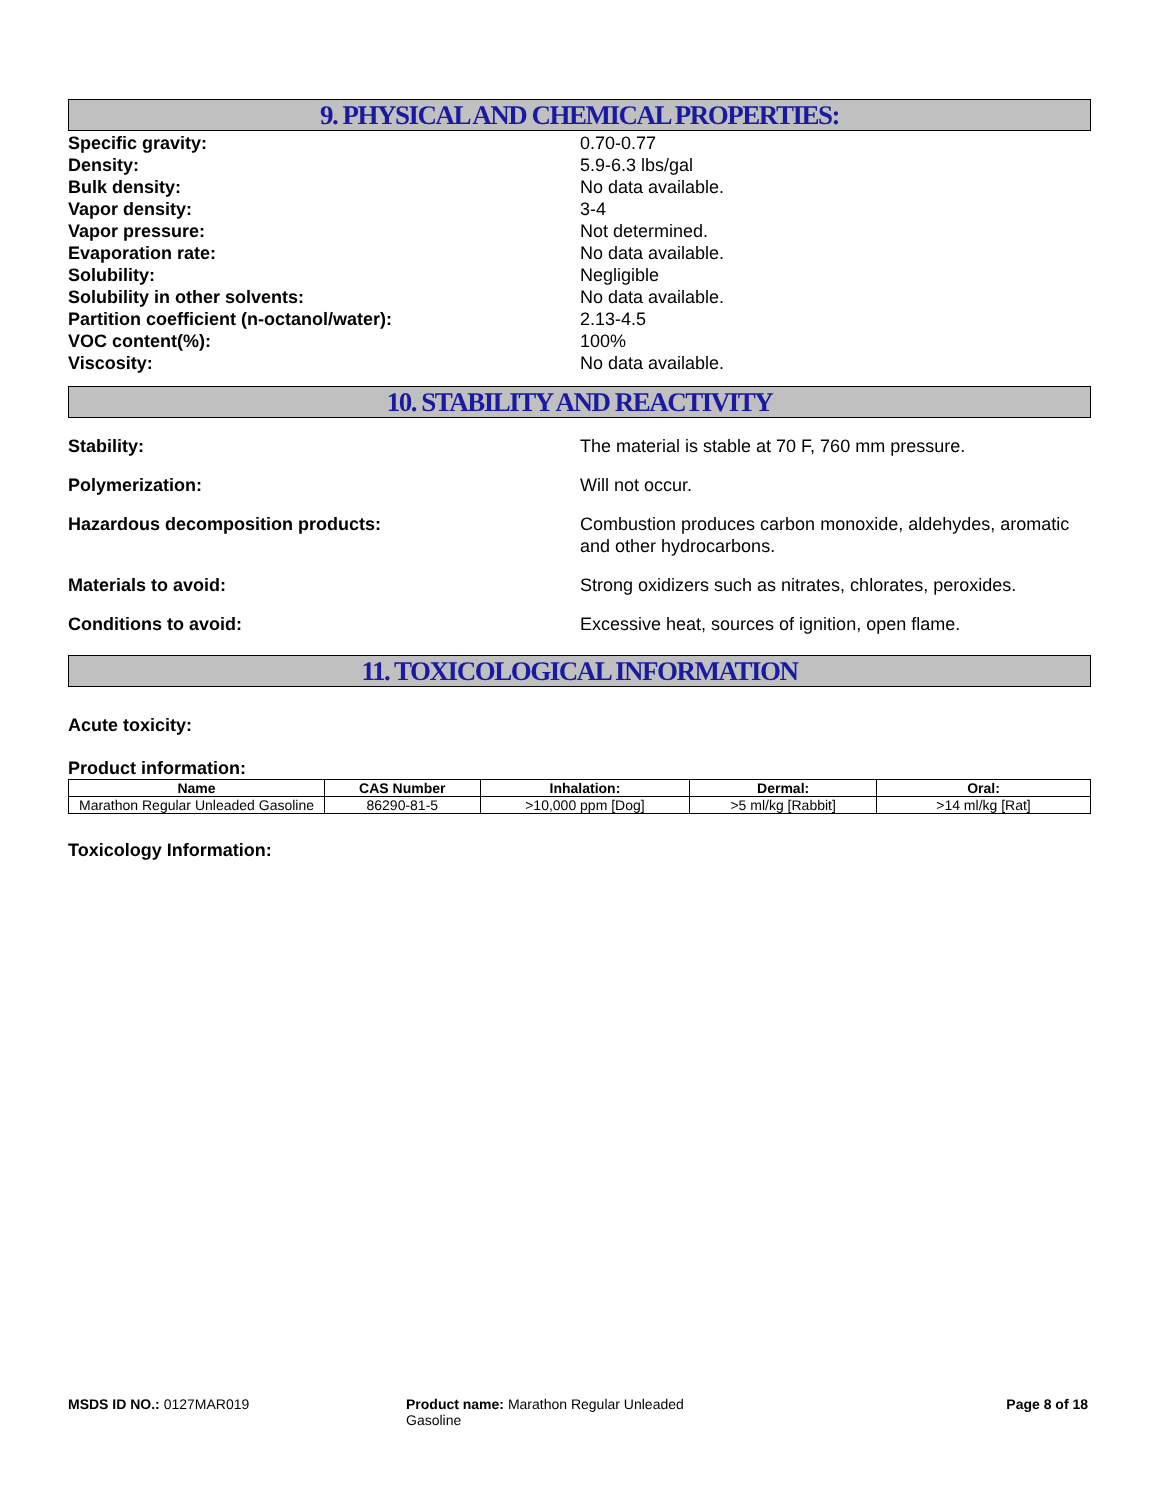9. PHYSICAL AND CHEMICAL PROPERTIES:
Specific gravity: 0.70-0.77
Density: 5.9-6.3 lbs/gal
Bulk density: No data available.
Vapor density: 3-4
Vapor pressure: Not determined.
Evaporation rate: No data available.
Solubility: Negligible
Solubility in other solvents: No data available.
Partition coefficient (n-octanol/water): 2.13-4.5
VOC content(%): 100%
Viscosity: No data available.
10. STABILITY AND REACTIVITY
Stability: The material is stable at 70 F, 760 mm pressure.
Polymerization: Will not occur.
Hazardous decomposition products: Combustion produces carbon monoxide, aldehydes, aromatic and other hydrocarbons.
Materials to avoid: Strong oxidizers such as nitrates, chlorates, peroxides.
Conditions to avoid: Excessive heat, sources of ignition, open flame.
11. TOXICOLOGICAL INFORMATION
Acute toxicity:
Product information:
| Name | CAS Number | Inhalation: | Dermal: | Oral: |
| --- | --- | --- | --- | --- |
| Marathon Regular Unleaded Gasoline | 86290-81-5 | >10,000 ppm [Dog] | >5 ml/kg [Rabbit] | >14 ml/kg [Rat] |
Toxicology Information:
MSDS ID NO.: 0127MAR019 Product name: Marathon Regular Unleaded Gasoline
Page 8 of 18